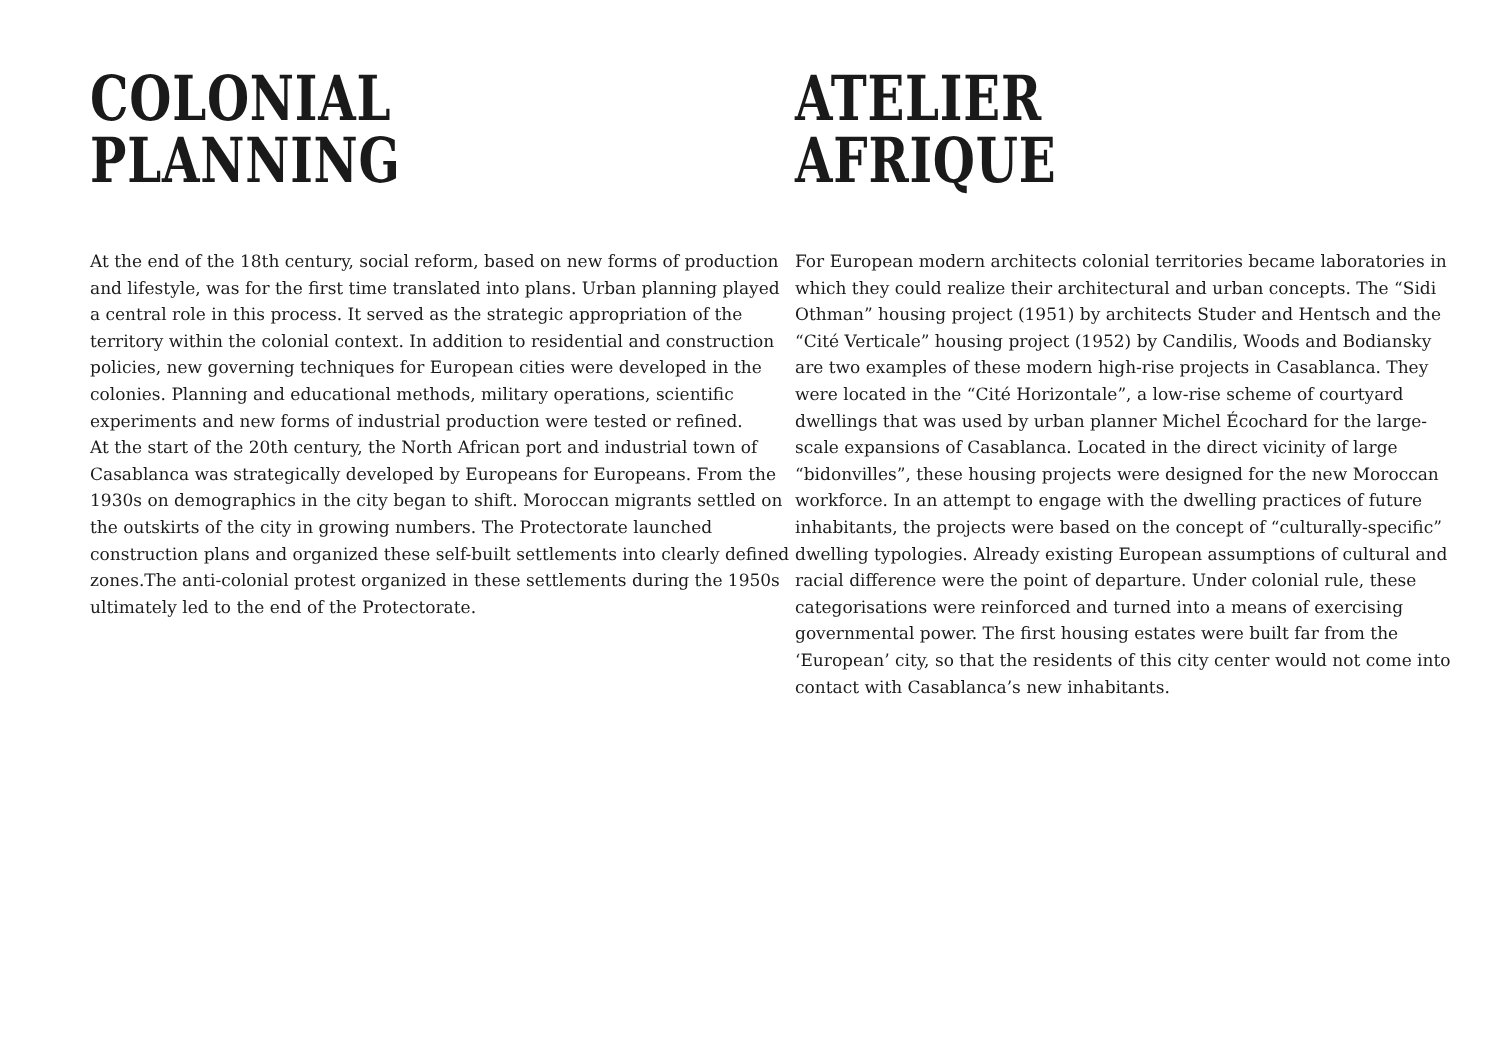COLONIAL PLANNING
At the end of the 18th century, social reform, based on new forms of production and lifestyle, was for the first time translated into plans. Urban planning played a central role in this process. It served as the strategic appropriation of the territory within the colonial context. In addition to residential and construction policies, new governing techniques for European cities were developed in the colonies. Planning and educational methods, military operations, scientific experiments and new forms of industrial production were tested or refined.
At the start of the 20th century, the North African port and industrial town of Casablanca was strategically developed by Europeans for Europeans. From the 1930s on demographics in the city began to shift. Moroccan migrants settled on the outskirts of the city in growing numbers. The Protectorate launched construction plans and organized these self-built settlements into clearly defined zones.The anti-colonial protest organized in these settlements during the 1950s ultimately led to the end of the Protectorate.
ATELIER AFRIQUE
For European modern architects colonial territories became laboratories in which they could realize their architectural and urban concepts. The “Sidi Othman” housing project (1951) by architects Studer and Hentsch and the “Cité Verticale” housing project (1952) by Candilis, Woods and Bodiansky are two examples of these modern high-rise projects in Casablanca. They were located in the “Cité Horizontale”, a low-rise scheme of courtyard dwellings that was used by urban planner Michel Écochard for the large-scale expansions of Casablanca. Located in the direct vicinity of large “bidonvilles”, these housing projects were designed for the new Moroccan workforce. In an attempt to engage with the dwelling practices of future inhabitants, the projects were based on the concept of “culturally-specific” dwelling typologies. Already existing European assumptions of cultural and racial difference were the point of departure. Under colonial rule, these categorisations were reinforced and turned into a means of exercising governmental power. The first housing estates were built far from the ‘European’ city, so that the residents of this city center would not come into contact with Casablanca’s new inhabitants.